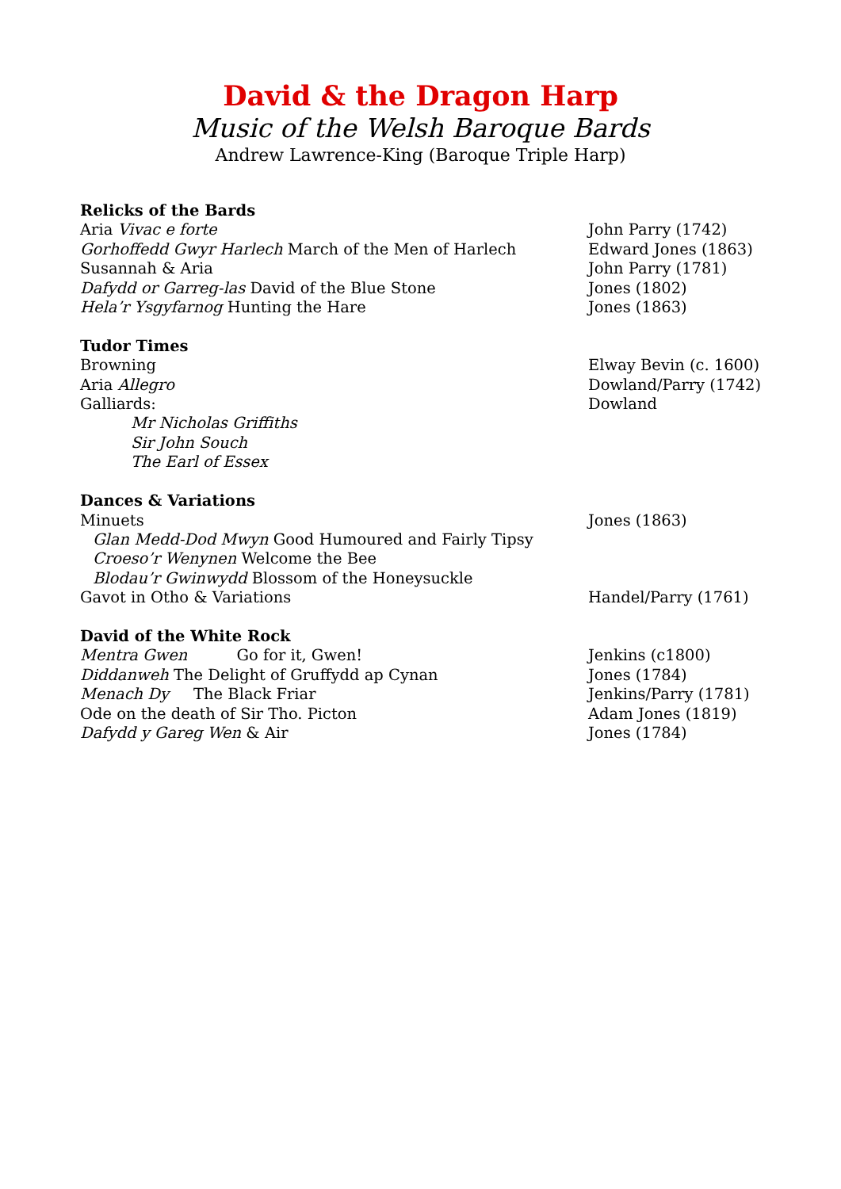David & the Dragon Harp
Music of the Welsh Baroque Bards
Andrew Lawrence-King (Baroque Triple Harp)
Relicks of the Bards
Aria Vivac e forte John Parry (1742)
Gorhoffedd Gwyr Harlech March of the Men of Harlech Edward Jones (1863)
Susannah & Aria John Parry (1781)
Dafydd or Garreg-las David of the Blue Stone Jones (1802)
Hela’r Ysgyfarnog Hunting the Hare Jones (1863)
Tudor Times
Browning Elway Bevin (c. 1600)
Aria Allegro Dowland/Parry (1742)
Galliards: Dowland
Mr Nicholas Griffiths
Sir John Souch
The Earl of Essex
Dances & Variations
Minuets Jones (1863)
Glan Medd-Dod Mwyn Good Humoured and Fairly Tipsy
Croeso’r Wenynen Welcome the Bee
Blodau’r Gwinwydd Blossom of the Honeysuckle
Gavot in Otho & Variations Handel/Parry (1761)
David of the White Rock
Mentra Gwen Go for it, Gwen! Jenkins (c1800)
Diddanweh The Delight of Gruffydd ap Cynan Jones (1784)
Menach Dy The Black Friar Jenkins/Parry (1781)
Ode on the death of Sir Tho. Picton Adam Jones (1819)
Dafydd y Gareg Wen & Air Jones (1784)